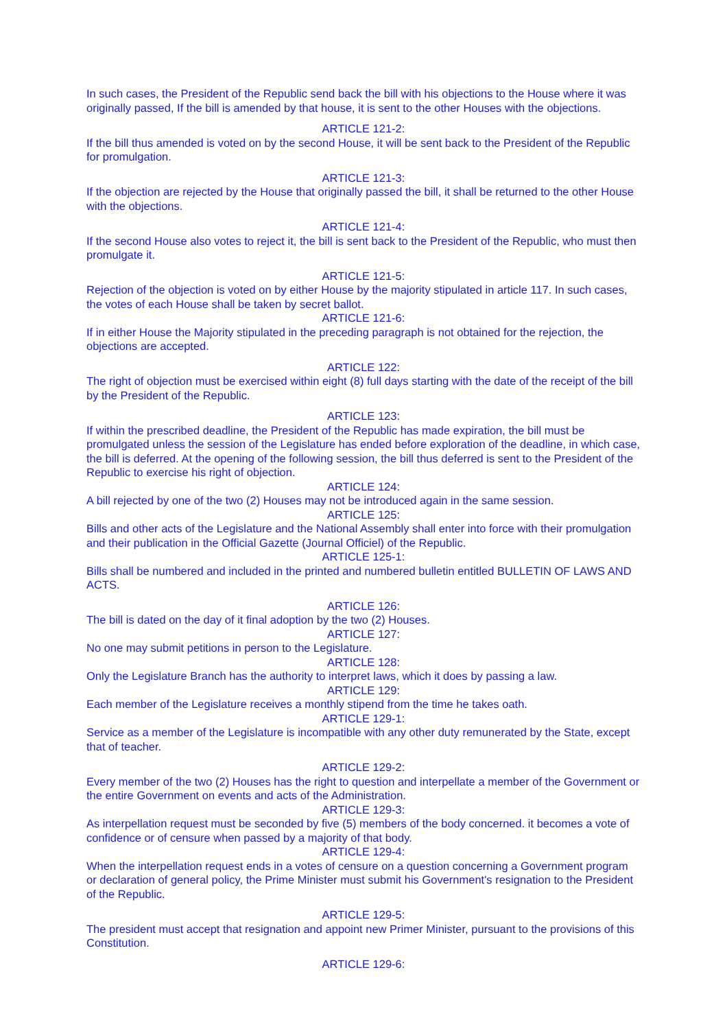In such cases, the President of the Republic send back the bill with his objections to the House where it was originally passed, If the bill is amended by that house, it is sent to the other Houses with the objections.
ARTICLE 121-2:
If the bill thus amended is voted on by the second House, it will be sent back to the President of the Republic for promulgation.
ARTICLE 121-3:
If the objection are rejected by the House that originally passed the bill, it shall be returned to the other House with the objections.
ARTICLE 121-4:
If the second House also votes to reject it, the bill is sent back to the President of the Republic, who must then promulgate it.
ARTICLE 121-5:
Rejection of the objection is voted on by either House by the majority stipulated in article 117. In such cases, the votes of each House shall be taken by secret ballot.
ARTICLE 121-6:
If in either House the Majority stipulated in the preceding paragraph is not obtained for the rejection, the objections are accepted.
ARTICLE 122:
The right of objection must be exercised within eight (8) full days starting with the date of the receipt of the bill by the President of the Republic.
ARTICLE 123:
If within the prescribed deadline, the President of the Republic has made expiration, the bill must be promulgated unless the session of the Legislature has ended before exploration of the deadline, in which case, the bill is deferred. At the opening of the following session, the bill thus deferred is sent to the President of the Republic to exercise his right of objection.
ARTICLE 124:
A bill rejected by one of the two (2) Houses may not be introduced again in the same session.
ARTICLE 125:
Bills and other acts of the Legislature and the National Assembly shall enter into force with their promulgation and their publication in the Official Gazette (Journal Officiel) of the Republic.
ARTICLE 125-1:
Bills shall be numbered and included in the printed and numbered bulletin entitled BULLETIN OF LAWS AND ACTS.
ARTICLE 126:
The bill is dated on the day of it final adoption by the two (2) Houses.
ARTICLE 127:
No one may submit petitions in person to the Legislature.
ARTICLE 128:
Only the Legislature Branch has the authority to interpret laws, which it does by passing a law.
ARTICLE 129:
Each member of the Legislature receives a monthly stipend from the time he takes oath.
ARTICLE 129-1:
Service as a member of the Legislature is incompatible with any other duty remunerated by the State, except that of teacher.
ARTICLE 129-2:
Every member of the two (2) Houses has the right to question and interpellate a member of the Government or the entire Government on events and acts of the Administration.
ARTICLE 129-3:
As interpellation request must be seconded by five (5) members of the body concerned. it becomes a vote of confidence or of censure when passed by a majority of that body.
ARTICLE 129-4:
When the interpellation request ends in a votes of censure on a question concerning a Government program or declaration of general policy, the Prime Minister must submit his Government's resignation to the President of the Republic.
ARTICLE 129-5:
The president must accept that resignation and appoint new Primer Minister, pursuant to the provisions of this Constitution.
ARTICLE 129-6: